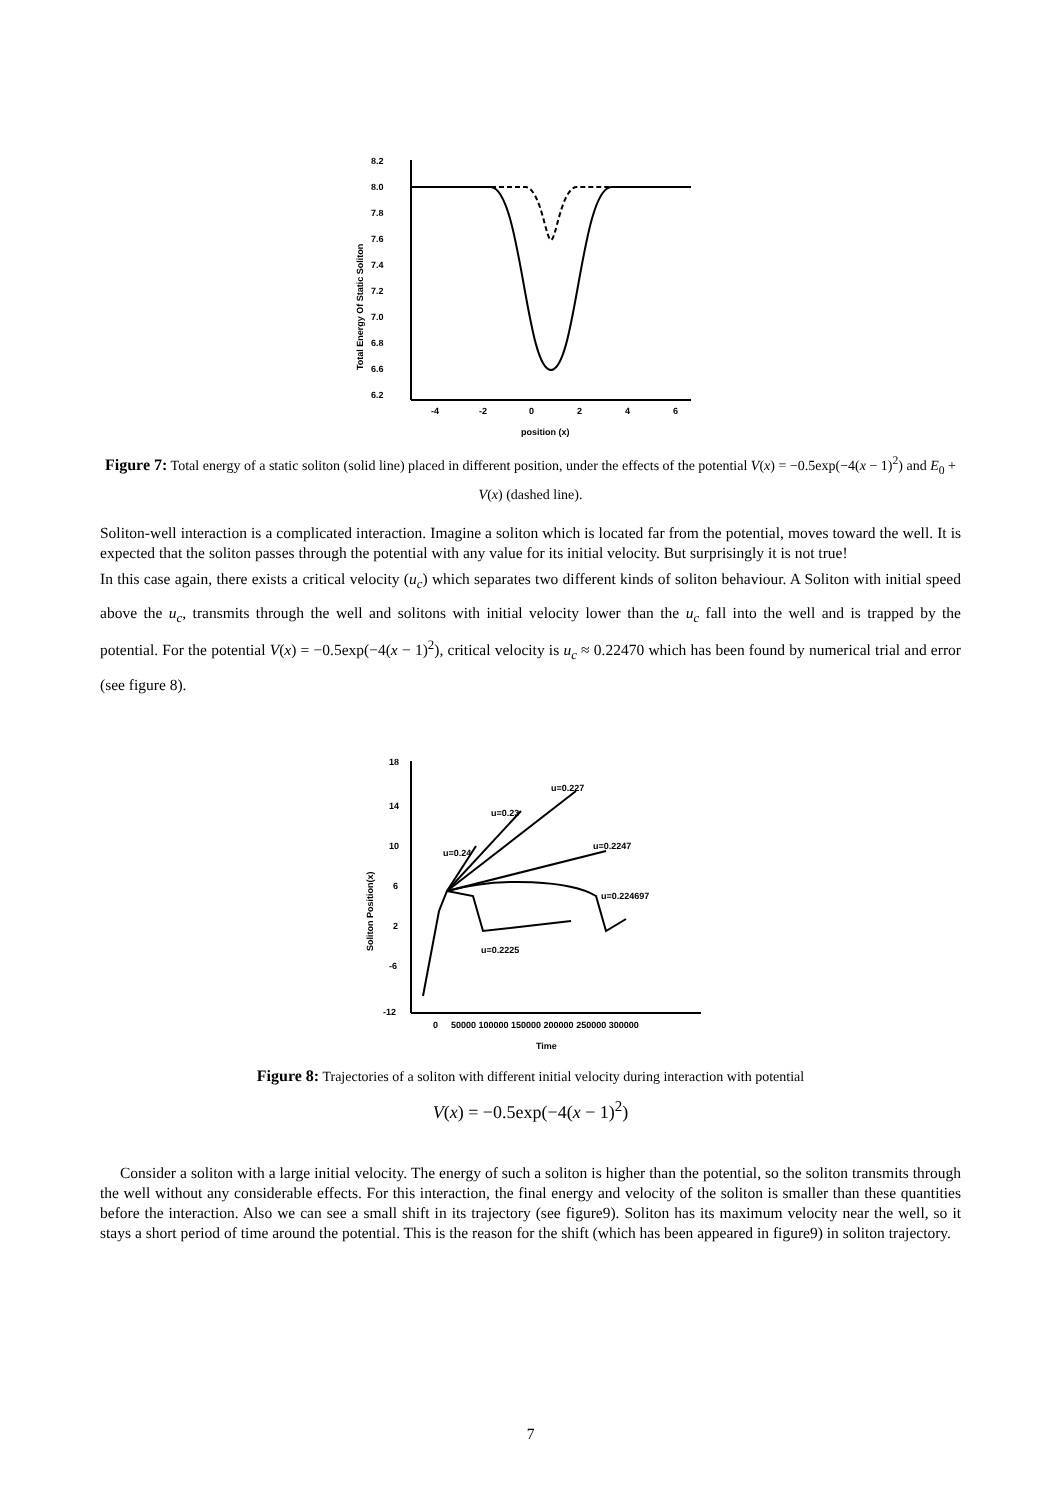8.2
8.0
7.8
7.6
7.4
7.2
7.0
6.8
6.6
6.2
-4
-2
0
2
4
6
position (x)
Total Energy Of Static Soliton
Figure 7: Total energy of a static soliton (solid line) placed in different position, under the effects of the potential V(x) = −0.5exp(−4(x − 1)<sup>2</sup>) and E<sub>0</sub> + V(x) (dashed line).
Soliton-well interaction is a complicated interaction. Imagine a soliton which is located far from the potential, moves toward the well. It is expected that the soliton passes through the potential with any value for its initial velocity. But surprisingly it is not true!
In this case again, there exists a critical velocity (u<sub>c</sub>) which separates two different kinds of soliton behaviour. A Soliton with initial speed above the u<sub>c</sub>, transmits through the well and solitons with initial velocity lower than the u<sub>c</sub> fall into the well and is trapped by the potential. For the potential V(x) = −0.5exp(−4(x − 1)<sup>2</sup>), critical velocity is u<sub>c</sub> ≈ 0.22470 which has been found by numerical trial and error (see figure 8).
18
14
10
6
2
-6
-12
0
50000 100000 150000 200000 250000 300000
Time
Soliton Position(x)
u=0.24
u=0.23
u=0.227
u=0.2247
u=0.224697
u=0.2225
Figure 8: Trajectories of a soliton with different initial velocity during interaction with potential
V(x) = −0.5exp(−4(x − 1)<sup>2</sup>)
Consider a soliton with a large initial velocity. The energy of such a soliton is higher than the potential, so the soliton transmits through the well without any considerable effects. For this interaction, the final energy and velocity of the soliton is smaller than these quantities before the interaction. Also we can see a small shift in its trajectory (see figure9). Soliton has its maximum velocity near the well, so it stays a short period of time around the potential. This is the reason for the shift (which has been appeared in figure9) in soliton trajectory.
7